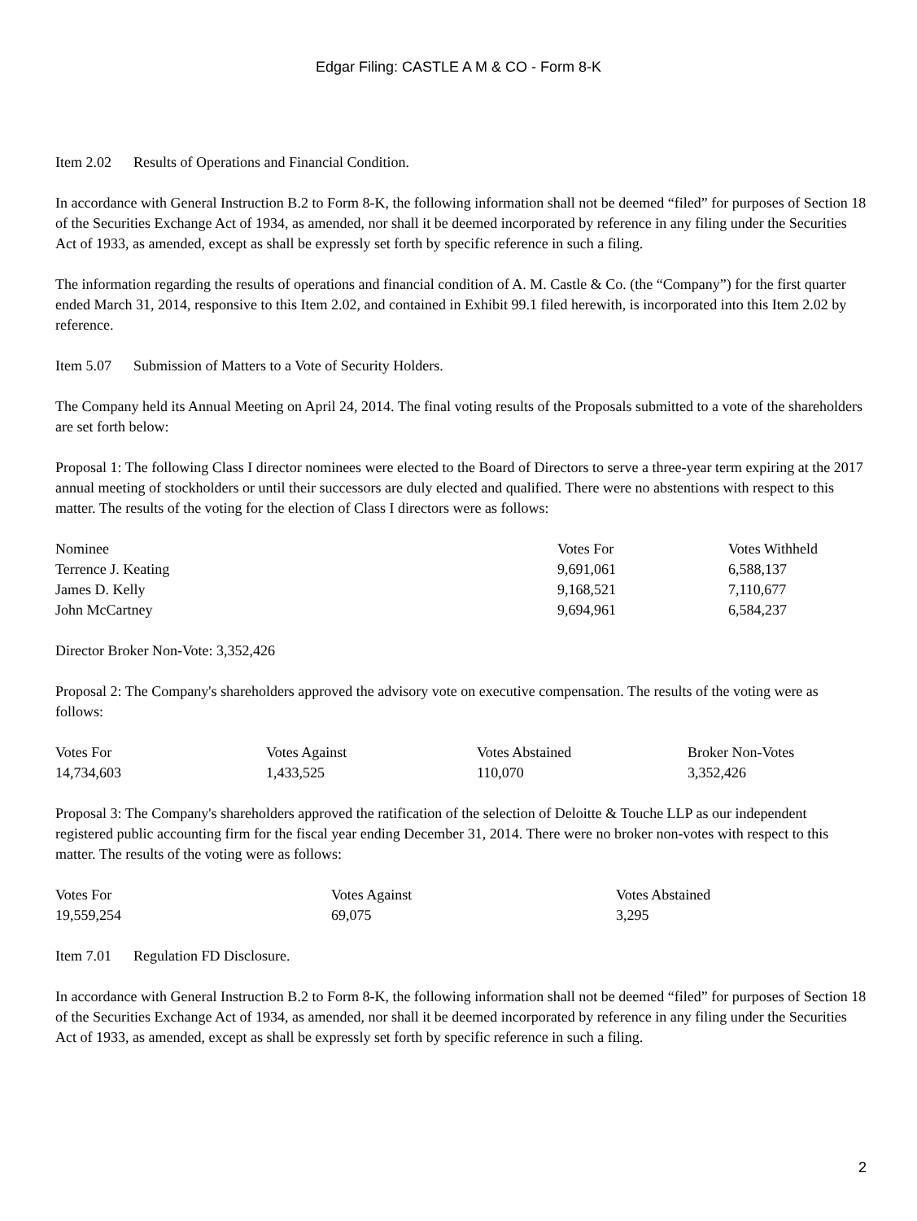Edgar Filing: CASTLE A M & CO - Form 8-K
Item 2.02 Results of Operations and Financial Condition.
In accordance with General Instruction B.2 to Form 8-K, the following information shall not be deemed “filed” for purposes of Section 18 of the Securities Exchange Act of 1934, as amended, nor shall it be deemed incorporated by reference in any filing under the Securities Act of 1933, as amended, except as shall be expressly set forth by specific reference in such a filing.
The information regarding the results of operations and financial condition of A. M. Castle & Co. (the “Company”) for the first quarter ended March 31, 2014, responsive to this Item 2.02, and contained in Exhibit 99.1 filed herewith, is incorporated into this Item 2.02 by reference.
Item 5.07 Submission of Matters to a Vote of Security Holders.
The Company held its Annual Meeting on April 24, 2014. The final voting results of the Proposals submitted to a vote of the shareholders are set forth below:
Proposal 1: The following Class I director nominees were elected to the Board of Directors to serve a three-year term expiring at the 2017 annual meeting of stockholders or until their successors are duly elected and qualified. There were no abstentions with respect to this matter. The results of the voting for the election of Class I directors were as follows:
| Nominee | Votes For | Votes Withheld |
| --- | --- | --- |
| Terrence J. Keating | 9,691,061 | 6,588,137 |
| James D. Kelly | 9,168,521 | 7,110,677 |
| John McCartney | 9,694,961 | 6,584,237 |
Director Broker Non-Vote: 3,352,426
Proposal 2: The Company's shareholders approved the advisory vote on executive compensation. The results of the voting were as follows:
| Votes For | Votes Against | Votes Abstained | Broker Non-Votes |
| --- | --- | --- | --- |
| 14,734,603 | 1,433,525 | 110,070 | 3,352,426 |
Proposal 3: The Company's shareholders approved the ratification of the selection of Deloitte & Touche LLP as our independent registered public accounting firm for the fiscal year ending December 31, 2014. There were no broker non-votes with respect to this matter. The results of the voting were as follows:
| Votes For | Votes Against | Votes Abstained |
| --- | --- | --- |
| 19,559,254 | 69,075 | 3,295 |
Item 7.01 Regulation FD Disclosure.
In accordance with General Instruction B.2 to Form 8-K, the following information shall not be deemed “filed” for purposes of Section 18 of the Securities Exchange Act of 1934, as amended, nor shall it be deemed incorporated by reference in any filing under the Securities Act of 1933, as amended, except as shall be expressly set forth by specific reference in such a filing.
2